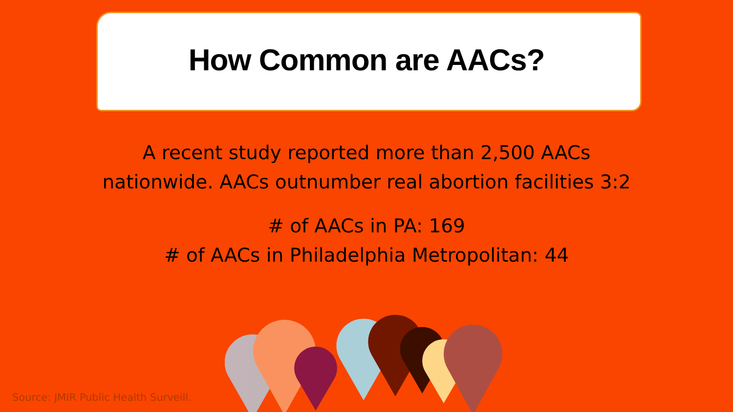How Common are AACs?
A recent study reported more than 2,500 AACs
nationwide. AACs outnumber real abortion facilities 3:2
# of AACs in PA: 169
# of AACs in Philadelphia Metropolitan: 44
Source: JMIR Public Health Surveill.